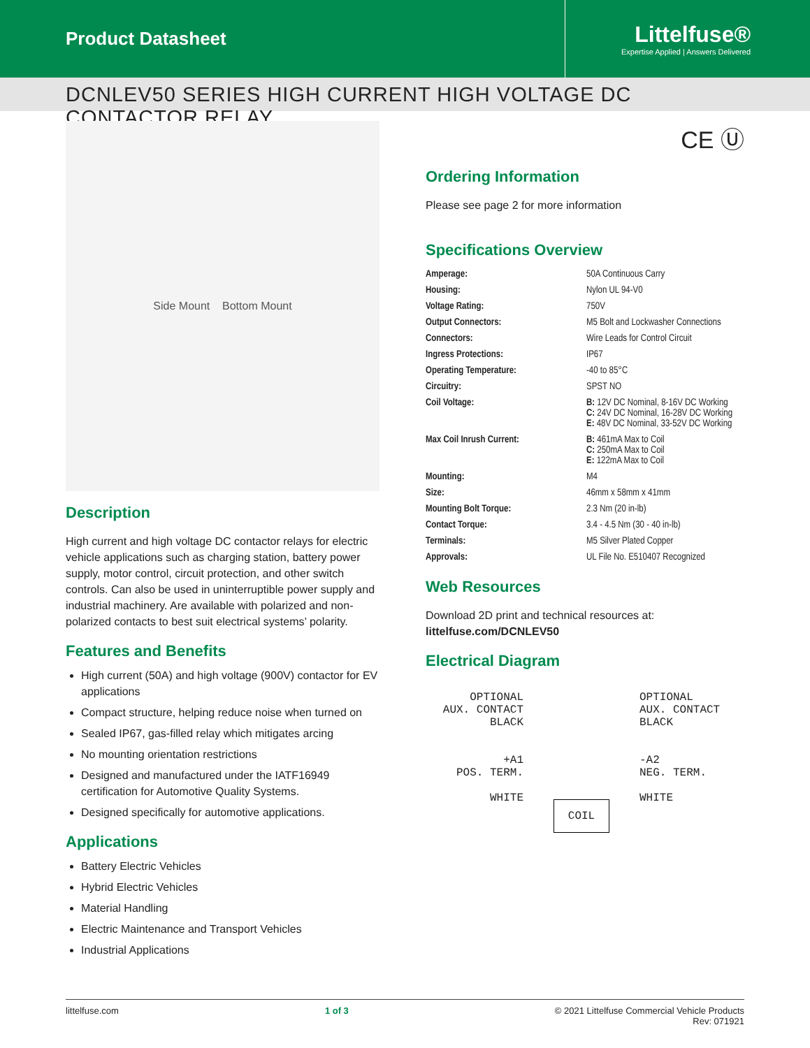Product Datasheet
Littelfuse®
Expertise Applied | Answers Delivered
DCNLEV50 SERIES HIGH CURRENT HIGH VOLTAGE DC CONTACTOR RELAY
Side Mount Bottom Mount
Description
High current and high voltage DC contactor relays for electric vehicle applications such as charging station, battery power supply, motor control, circuit protection, and other switch controls. Can also be used in uninterruptible power supply and industrial machinery. Are available with polarized and non-polarized contacts to best suit electrical systems’ polarity.
Features and Benefits
High current (50A) and high voltage (900V) contactor for EV applications
Compact structure, helping reduce noise when turned on
Sealed IP67, gas-filled relay which mitigates arcing
No mounting orientation restrictions
Designed and manufactured under the IATF16949 certification for Automotive Quality Systems.
Designed specifically for automotive applications.
Applications
Battery Electric Vehicles
Hybrid Electric Vehicles
Material Handling
Electric Maintenance and Transport Vehicles
Industrial Applications
CE Ⓤ
Ordering Information
Please see page 2 for more information
Specifications Overview
| Amperage: | 50A Continuous Carry |
| Housing: | Nylon UL 94-V0 |
| Voltage Rating: | 750V |
| Output Connectors: | M5 Bolt and Lockwasher Connections |
| Connectors: | Wire Leads for Control Circuit |
| Ingress Protections: | IP67 |
| Operating Temperature: | -40 to 85°C |
| Circuitry: | SPST NO |
| Coil Voltage: | B: 12V DC Nominal, 8-16V DC Working C: 24V DC Nominal, 16-28V DC Working E: 48V DC Nominal, 33-52V DC Working |
| Max Coil Inrush Current: | B: 461mA Max to Coil C: 250mA Max to Coil E: 122mA Max to Coil |
| Mounting: | M4 |
| Size: | 46mm x 58mm x 41mm |
| Mounting Bolt Torque: | 2.3 Nm (20 in-lb) |
| Contact Torque: | 3.4 - 4.5 Nm (30 - 40 in-lb) |
| Terminals: | M5 Silver Plated Copper |
| Approvals: | UL File No. E510407 Recognized |
Web Resources
Download 2D print and technical resources at:
littelfuse.com/DCNLEV50
Electrical Diagram
OPTIONAL
AUX. CONTACT
BLACK
+A1
POS. TERM.
WHITE
COIL
OPTIONAL
AUX. CONTACT
BLACK
-A2
NEG. TERM.
WHITE
littelfuse.com 1 of 3 © 2021 Littelfuse Commercial Vehicle Products
Rev: 071921